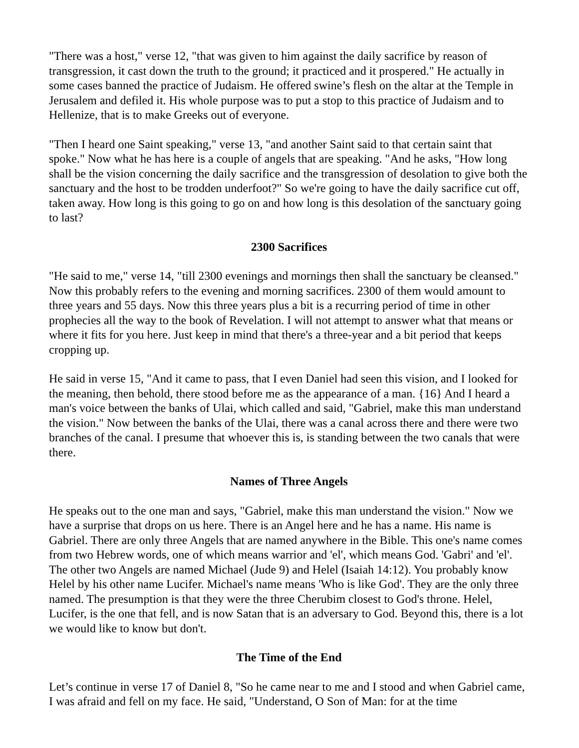"There was a host," verse 12, "that was given to him against the daily sacrifice by reason of transgression, it cast down the truth to the ground; it practiced and it prospered." He actually in some cases banned the practice of Judaism. He offered swine’s flesh on the altar at the Temple in Jerusalem and defiled it. His whole purpose was to put a stop to this practice of Judaism and to Hellenize, that is to make Greeks out of everyone.
"Then I heard one Saint speaking," verse 13, "and another Saint said to that certain saint that spoke." Now what he has here is a couple of angels that are speaking. "And he asks, "How long shall be the vision concerning the daily sacrifice and the transgression of desolation to give both the sanctuary and the host to be trodden underfoot?" So we're going to have the daily sacrifice cut off, taken away. How long is this going to go on and how long is this desolation of the sanctuary going to last?
2300 Sacrifices
"He said to me," verse 14, "till 2300 evenings and mornings then shall the sanctuary be cleansed." Now this probably refers to the evening and morning sacrifices. 2300 of them would amount to three years and 55 days. Now this three years plus a bit is a recurring period of time in other prophecies all the way to the book of Revelation. I will not attempt to answer what that means or where it fits for you here. Just keep in mind that there's a three-year and a bit period that keeps cropping up.
He said in verse 15, "And it came to pass, that I even Daniel had seen this vision, and I looked for the meaning, then behold, there stood before me as the appearance of a man. {16} And I heard a man's voice between the banks of Ulai, which called and said, "Gabriel, make this man understand the vision." Now between the banks of the Ulai, there was a canal across there and there were two branches of the canal. I presume that whoever this is, is standing between the two canals that were there.
Names of Three Angels
He speaks out to the one man and says, "Gabriel, make this man understand the vision." Now we have a surprise that drops on us here. There is an Angel here and he has a name. His name is Gabriel. There are only three Angels that are named anywhere in the Bible. This one's name comes from two Hebrew words, one of which means warrior and 'el', which means God. 'Gabri' and 'el'. The other two Angels are named Michael (Jude 9) and Helel (Isaiah 14:12). You probably know Helel by his other name Lucifer. Michael's name means 'Who is like God'. They are the only three named. The presumption is that they were the three Cherubim closest to God's throne. Helel, Lucifer, is the one that fell, and is now Satan that is an adversary to God. Beyond this, there is a lot we would like to know but don't.
The Time of the End
Let’s continue in verse 17 of Daniel 8, "So he came near to me and I stood and when Gabriel came, I was afraid and fell on my face. He said, "Understand, O Son of Man: for at the time